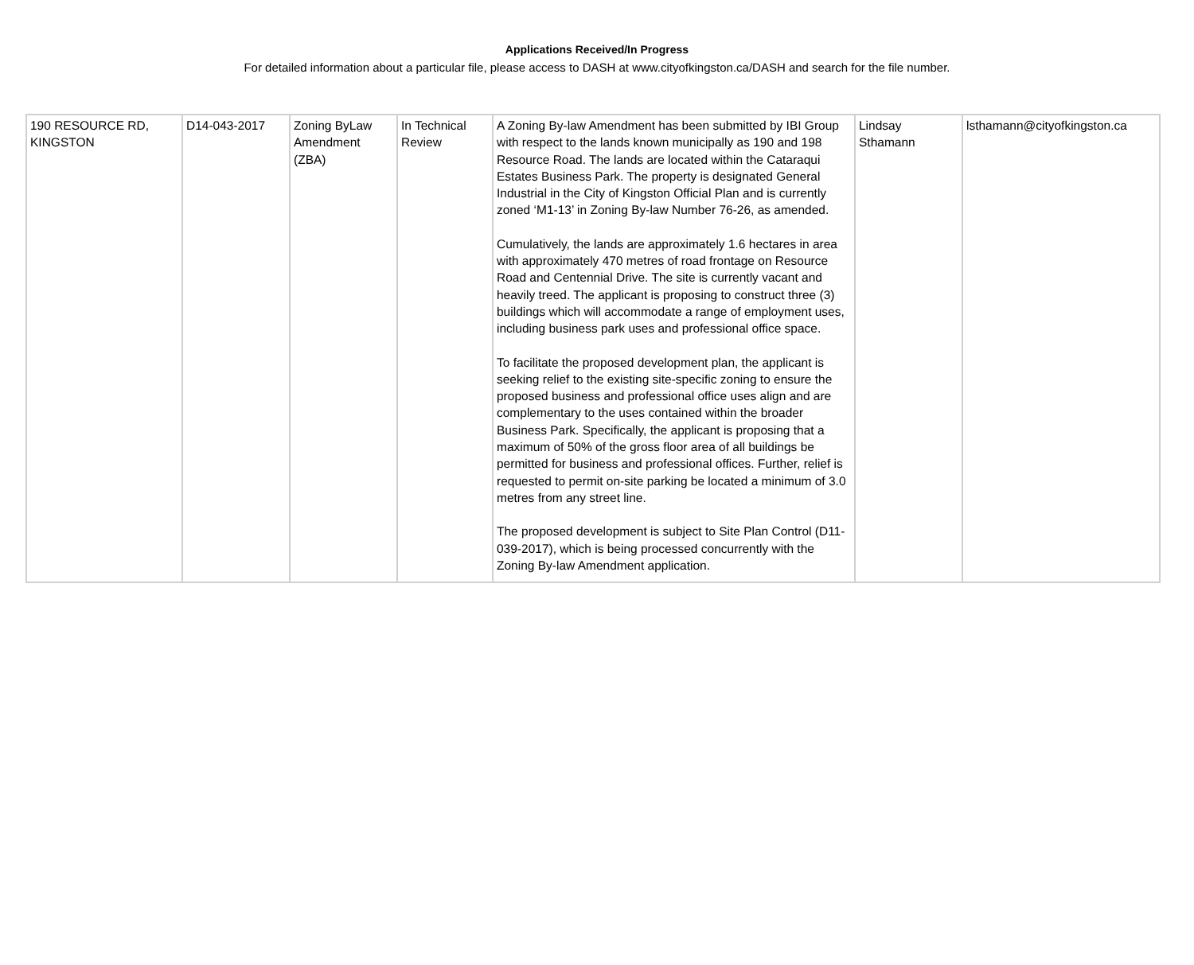Applications Received/In Progress
For detailed information about a particular file, please access to DASH at www.cityofkingston.ca/DASH and search for the file number.
| 190 RESOURCE RD, KINGSTON | D14-043-2017 | Zoning ByLaw Amendment (ZBA) | In Technical Review | A Zoning By-law Amendment has been submitted by IBI Group with respect to the lands known municipally as 190 and 198 Resource Road. The lands are located within the Cataraqui Estates Business Park. The property is designated General Industrial in the City of Kingston Official Plan and is currently zoned ‘M1-13’ in Zoning By-law Number 76-26, as amended. Cumulatively, the lands are approximately 1.6 hectares in area with approximately 470 metres of road frontage on Resource Road and Centennial Drive. The site is currently vacant and heavily treed. The applicant is proposing to construct three (3) buildings which will accommodate a range of employment uses, including business park uses and professional office space. To facilitate the proposed development plan, the applicant is seeking relief to the existing site-specific zoning to ensure the proposed business and professional office uses align and are complementary to the uses contained within the broader Business Park. Specifically, the applicant is proposing that a maximum of 50% of the gross floor area of all buildings be permitted for business and professional offices. Further, relief is requested to permit on-site parking be located a minimum of 3.0 metres from any street line. The proposed development is subject to Site Plan Control (D11-039-2017), which is being processed concurrently with the Zoning By-law Amendment application. | Lindsay Sthamann | lsthamann@cityofkingston.ca |